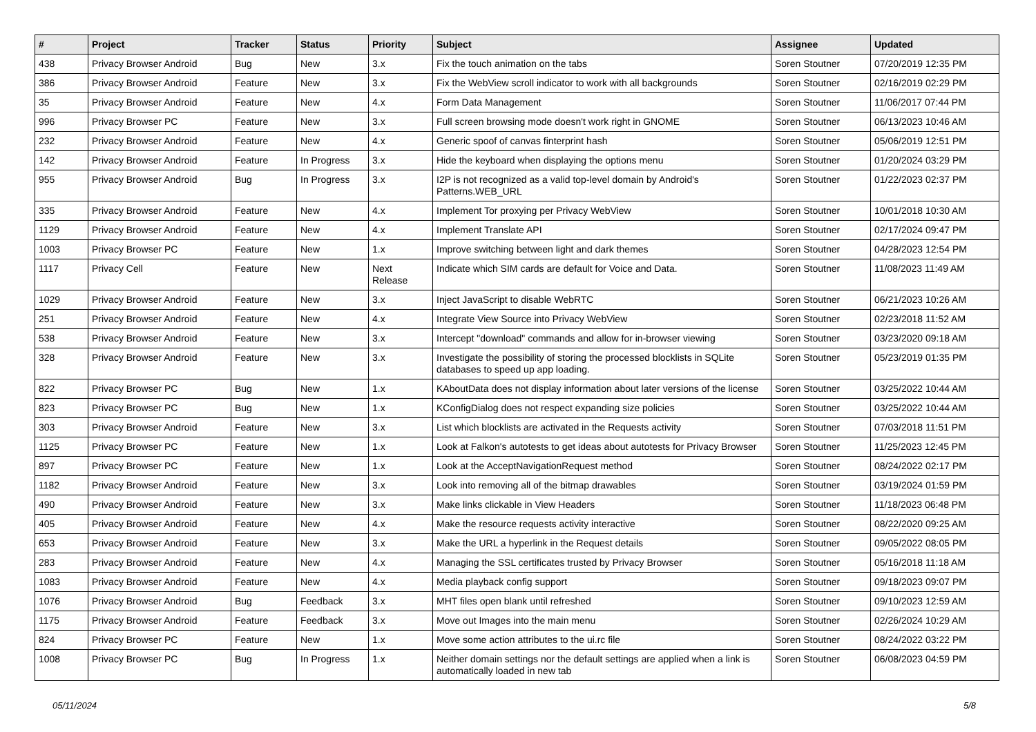| # | Project | Tracker | Status | Priority | Subject | Assignee | Updated |
| --- | --- | --- | --- | --- | --- | --- | --- |
| 438 | Privacy Browser Android | Bug | New | 3.x | Fix the touch animation on the tabs | Soren Stoutner | 07/20/2019 12:35 PM |
| 386 | Privacy Browser Android | Feature | New | 3.x | Fix the WebView scroll indicator to work with all backgrounds | Soren Stoutner | 02/16/2019 02:29 PM |
| 35 | Privacy Browser Android | Feature | New | 4.x | Form Data Management | Soren Stoutner | 11/06/2017 07:44 PM |
| 996 | Privacy Browser PC | Feature | New | 3.x | Full screen browsing mode doesn't work right in GNOME | Soren Stoutner | 06/13/2023 10:46 AM |
| 232 | Privacy Browser Android | Feature | New | 4.x | Generic spoof of canvas finterprint hash | Soren Stoutner | 05/06/2019 12:51 PM |
| 142 | Privacy Browser Android | Feature | In Progress | 3.x | Hide the keyboard when displaying the options menu | Soren Stoutner | 01/20/2024 03:29 PM |
| 955 | Privacy Browser Android | Bug | In Progress | 3.x | I2P is not recognized as a valid top-level domain by Android's Patterns.WEB_URL | Soren Stoutner | 01/22/2023 02:37 PM |
| 335 | Privacy Browser Android | Feature | New | 4.x | Implement Tor proxying per Privacy WebView | Soren Stoutner | 10/01/2018 10:30 AM |
| 1129 | Privacy Browser Android | Feature | New | 4.x | Implement Translate API | Soren Stoutner | 02/17/2024 09:47 PM |
| 1003 | Privacy Browser PC | Feature | New | 1.x | Improve switching between light and dark themes | Soren Stoutner | 04/28/2023 12:54 PM |
| 1117 | Privacy Cell | Feature | New | Next Release | Indicate which SIM cards are default for Voice and Data. | Soren Stoutner | 11/08/2023 11:49 AM |
| 1029 | Privacy Browser Android | Feature | New | 3.x | Inject JavaScript to disable WebRTC | Soren Stoutner | 06/21/2023 10:26 AM |
| 251 | Privacy Browser Android | Feature | New | 4.x | Integrate View Source into Privacy WebView | Soren Stoutner | 02/23/2018 11:52 AM |
| 538 | Privacy Browser Android | Feature | New | 3.x | Intercept "download" commands and allow for in-browser viewing | Soren Stoutner | 03/23/2020 09:18 AM |
| 328 | Privacy Browser Android | Feature | New | 3.x | Investigate the possibility of storing the processed blocklists in SQLite databases to speed up app loading. | Soren Stoutner | 05/23/2019 01:35 PM |
| 822 | Privacy Browser PC | Bug | New | 1.x | KAboutData does not display information about later versions of the license | Soren Stoutner | 03/25/2022 10:44 AM |
| 823 | Privacy Browser PC | Bug | New | 1.x | KConfigDialog does not respect expanding size policies | Soren Stoutner | 03/25/2022 10:44 AM |
| 303 | Privacy Browser Android | Feature | New | 3.x | List which blocklists are activated in the Requests activity | Soren Stoutner | 07/03/2018 11:51 PM |
| 1125 | Privacy Browser PC | Feature | New | 1.x | Look at Falkon's autotests to get ideas about autotests for Privacy Browser | Soren Stoutner | 11/25/2023 12:45 PM |
| 897 | Privacy Browser PC | Feature | New | 1.x | Look at the AcceptNavigationRequest method | Soren Stoutner | 08/24/2022 02:17 PM |
| 1182 | Privacy Browser Android | Feature | New | 3.x | Look into removing all of the bitmap drawables | Soren Stoutner | 03/19/2024 01:59 PM |
| 490 | Privacy Browser Android | Feature | New | 3.x | Make links clickable in View Headers | Soren Stoutner | 11/18/2023 06:48 PM |
| 405 | Privacy Browser Android | Feature | New | 4.x | Make the resource requests activity interactive | Soren Stoutner | 08/22/2020 09:25 AM |
| 653 | Privacy Browser Android | Feature | New | 3.x | Make the URL a hyperlink in the Request details | Soren Stoutner | 09/05/2022 08:05 PM |
| 283 | Privacy Browser Android | Feature | New | 4.x | Managing the SSL certificates trusted by Privacy Browser | Soren Stoutner | 05/16/2018 11:18 AM |
| 1083 | Privacy Browser Android | Feature | New | 4.x | Media playback config support | Soren Stoutner | 09/18/2023 09:07 PM |
| 1076 | Privacy Browser Android | Bug | Feedback | 3.x | MHT files open blank until refreshed | Soren Stoutner | 09/10/2023 12:59 AM |
| 1175 | Privacy Browser Android | Feature | Feedback | 3.x | Move out Images into the main menu | Soren Stoutner | 02/26/2024 10:29 AM |
| 824 | Privacy Browser PC | Feature | New | 1.x | Move some action attributes to the ui.rc file | Soren Stoutner | 08/24/2022 03:22 PM |
| 1008 | Privacy Browser PC | Bug | In Progress | 1.x | Neither domain settings nor the default settings are applied when a link is automatically loaded in new tab | Soren Stoutner | 06/08/2023 04:59 PM |
05/11/2024 5/8